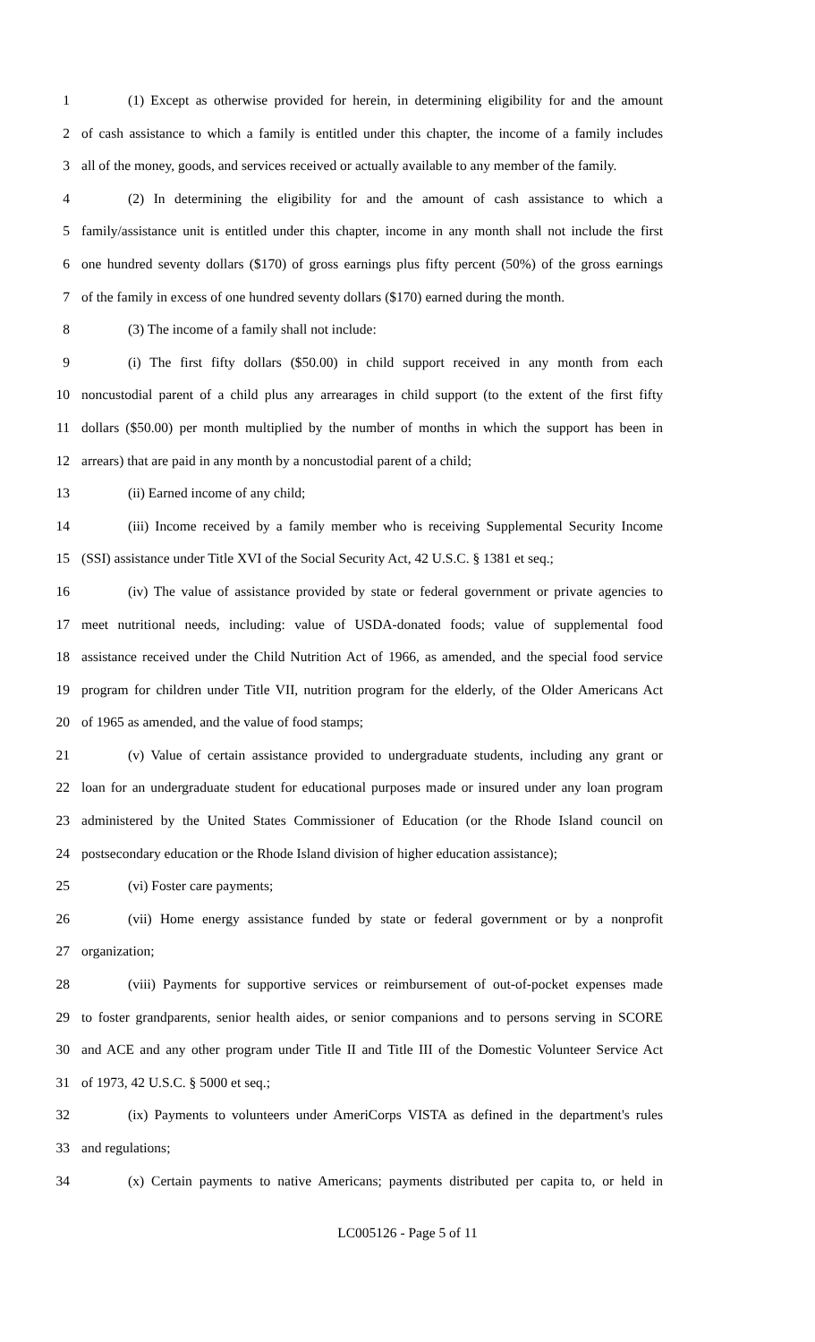1 (1) Except as otherwise provided for herein, in determining eligibility for and the amount
2 of cash assistance to which a family is entitled under this chapter, the income of a family includes
3 all of the money, goods, and services received or actually available to any member of the family.
4 (2) In determining the eligibility for and the amount of cash assistance to which a
5 family/assistance unit is entitled under this chapter, income in any month shall not include the first
6 one hundred seventy dollars ($170) of gross earnings plus fifty percent (50%) of the gross earnings
7 of the family in excess of one hundred seventy dollars ($170) earned during the month.
8 (3) The income of a family shall not include:
9 (i) The first fifty dollars ($50.00) in child support received in any month from each
10 noncustodial parent of a child plus any arrearages in child support (to the extent of the first fifty
11 dollars ($50.00) per month multiplied by the number of months in which the support has been in
12 arrears) that are paid in any month by a noncustodial parent of a child;
13 (ii) Earned income of any child;
14 (iii) Income received by a family member who is receiving Supplemental Security Income
15 (SSI) assistance under Title XVI of the Social Security Act, 42 U.S.C. § 1381 et seq.;
16 (iv) The value of assistance provided by state or federal government or private agencies to
17 meet nutritional needs, including: value of USDA-donated foods; value of supplemental food
18 assistance received under the Child Nutrition Act of 1966, as amended, and the special food service
19 program for children under Title VII, nutrition program for the elderly, of the Older Americans Act
20 of 1965 as amended, and the value of food stamps;
21 (v) Value of certain assistance provided to undergraduate students, including any grant or
22 loan for an undergraduate student for educational purposes made or insured under any loan program
23 administered by the United States Commissioner of Education (or the Rhode Island council on
24 postsecondary education or the Rhode Island division of higher education assistance);
25 (vi) Foster care payments;
26 (vii) Home energy assistance funded by state or federal government or by a nonprofit
27 organization;
28 (viii) Payments for supportive services or reimbursement of out-of-pocket expenses made
29 to foster grandparents, senior health aides, or senior companions and to persons serving in SCORE
30 and ACE and any other program under Title II and Title III of the Domestic Volunteer Service Act
31 of 1973, 42 U.S.C. § 5000 et seq.;
32 (ix) Payments to volunteers under AmeriCorps VISTA as defined in the department's rules
33 and regulations;
34 (x) Certain payments to native Americans; payments distributed per capita to, or held in
LC005126 - Page 5 of 11